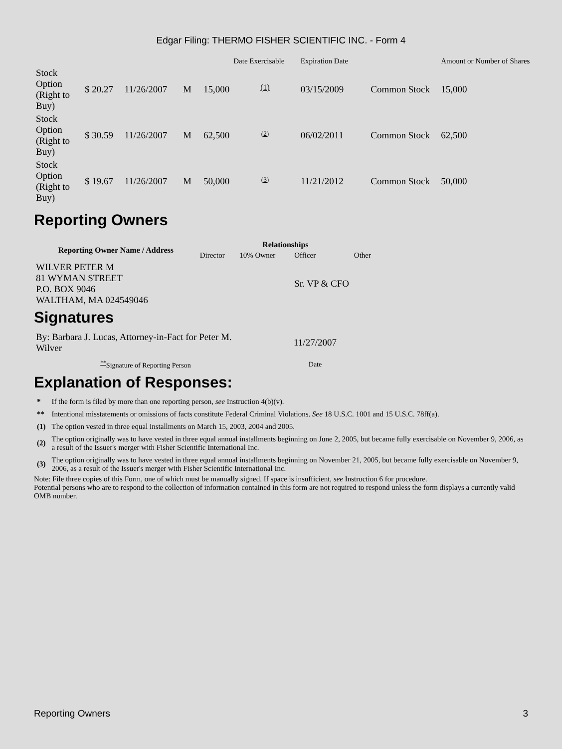Edgar Filing: THERMO FISHER SCIENTIFIC INC. - Form 4
| | | | | | Date Exercisable | Expiration Date | | Amount or Number of Shares |
| --- | --- | --- | --- | --- | --- | --- | --- | --- |
| Stock Option (Right to Buy) | $ 20.27 | 11/26/2007 | M | 15,000 | <sup>(1)</sup> | 03/15/2009 | Common Stock | 15,000 |
| Stock Option (Right to Buy) | $ 30.59 | 11/26/2007 | M | 62,500 | <sup>(2)</sup> | 06/02/2011 | Common Stock | 62,500 |
| Stock Option (Right to Buy) | $ 19.67 | 11/26/2007 | M | 50,000 | <sup>(3)</sup> | 11/21/2012 | Common Stock | 50,000 |
Reporting Owners
| Reporting Owner Name / Address | Relationships | | | |
| --- | --- | --- | --- | --- |
| | Director | 10% Owner | Officer | Other |
| WILVER PETER M 81 WYMAN STREET P.O. BOX 9046 WALTHAM, MA 024549046 | | | Sr. VP & CFO | |
Signatures
| By: Barbara J. Lucas, Attorney-in-Fact for Peter M. Wilver | 11/27/2007 |
| <sup>**</sup> Signature of Reporting Person | Date |
Explanation of Responses:
| * | If the form is filed by more than one reporting person, see Instruction 4(b)(v). |
| ** | Intentional misstatements or omissions of facts constitute Federal Criminal Violations. See 18 U.S.C. 1001 and 15 U.S.C. 78ff(a). |
| (1) | The option vested in three equal installments on March 15, 2003, 2004 and 2005. |
| (2) | The option originally was to have vested in three equal annual installments beginning on June 2, 2005, but became fully exercisable on November 9, 2006, as a result of the Issuer's merger with Fisher Scientific International Inc. |
| (3) | The option originally was to have vested in three equal annual installments beginning on November 21, 2005, but became fully exercisable on November 9, 2006, as a result of the Issuer's merger with Fisher Scientific International Inc. |
Note: File three copies of this Form, one of which must be manually signed. If space is insufficient, see Instruction 6 for procedure.
Potential persons who are to respond to the collection of information contained in this form are not required to respond unless the form displays a currently valid OMB number.
Reporting Owners 3